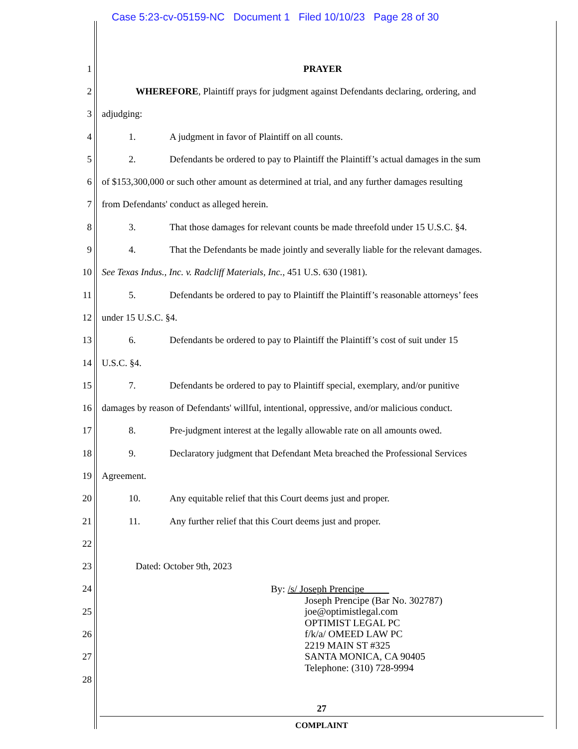Case 5:23-cv-05159-NC Document 1 Filed 10/10/23 Page 28 of 30
1 PRAYER
2 WHEREFORE, Plaintiff prays for judgment against Defendants declaring, ordering, and
3 adjudging:
4 1. A judgment in favor of Plaintiff on all counts.
5 2. Defendants be ordered to pay to Plaintiff the Plaintiff’s actual damages in the sum
6 of $153,300,000 or such other amount as determined at trial, and any further damages resulting
7 from Defendants' conduct as alleged herein.
8 3. That those damages for relevant counts be made threefold under 15 U.S.C. §4.
9 4. That the Defendants be made jointly and severally liable for the relevant damages.
10 See Texas Indus., Inc. v. Radcliff Materials, Inc., 451 U.S. 630 (1981).
11 5. Defendants be ordered to pay to Plaintiff the Plaintiff’s reasonable attorneys’ fees
12 under 15 U.S.C. §4.
13 6. Defendants be ordered to pay to Plaintiff the Plaintiff’s cost of suit under 15
14 U.S.C. §4.
15 7. Defendants be ordered to pay to Plaintiff special, exemplary, and/or punitive
16 damages by reason of Defendants' willful, intentional, oppressive, and/or malicious conduct.
17 8. Pre-judgment interest at the legally allowable rate on all amounts owed.
18 9. Declaratory judgment that Defendant Meta breached the Professional Services
19 Agreement.
20 10. Any equitable relief that this Court deems just and proper.
21 11. Any further relief that this Court deems just and proper.
22
23 Dated: October 9th, 2023
24
25
26
27
28
By: /s/ Joseph Prencipe
Joseph Prencipe (Bar No. 302787)
joe@optimistlegal.com
OPTIMIST LEGAL PC
f/k/a/ OMEED LAW PC
2219 MAIN ST #325
SANTA MONICA, CA 90405
Telephone: (310) 728-9994
27
COMPLAINT